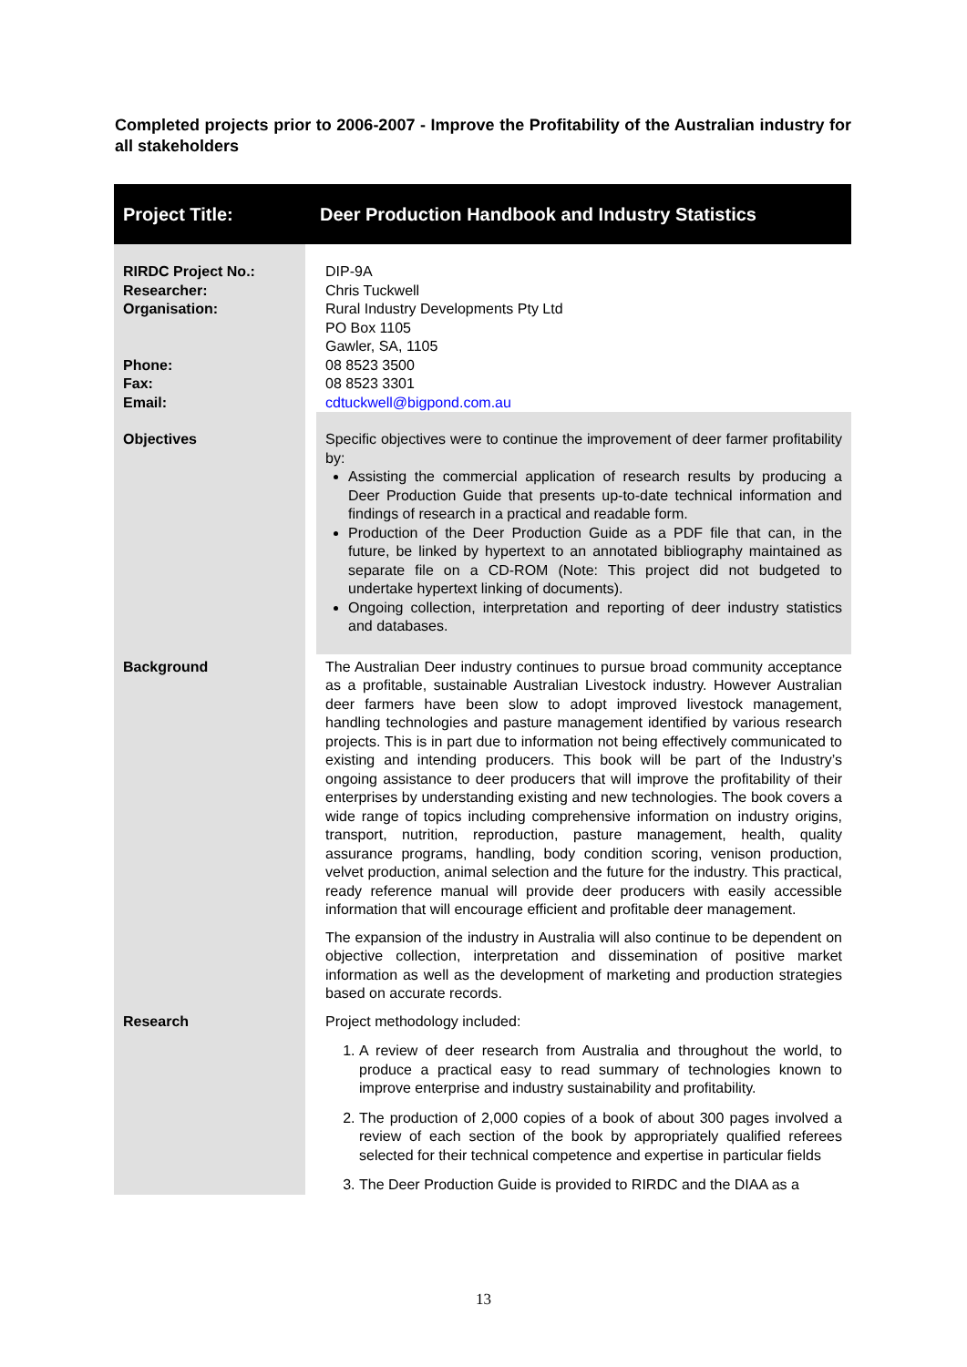Completed projects prior to 2006-2007 - Improve the Profitability of the Australian industry for all stakeholders
| Project Title: | Deer Production Handbook and Industry Statistics |
| --- | --- |
| RIRDC Project No.: Researcher: Organisation: Phone: Fax: Email: | DIP-9A Chris Tuckwell Rural Industry Developments Pty Ltd PO Box 1105 Gawler, SA, 1105 08 8523 3500 08 8523 3301 cdtuckwell@bigpond.com.au |
| Objectives | Specific objectives were to continue the improvement of deer farmer profitability by: Assisting the commercial application of research results by producing a Deer Production Guide that presents up-to-date technical information and findings of research in a practical and readable form. Production of the Deer Production Guide as a PDF file that can, in the future, be linked by hypertext to an annotated bibliography maintained as separate file on a CD-ROM (Note: This project did not budgeted to undertake hypertext linking of documents). Ongoing collection, interpretation and reporting of deer industry statistics and databases. |
| Background | The Australian Deer industry continues to pursue broad community acceptance as a profitable, sustainable Australian Livestock industry. However Australian deer farmers have been slow to adopt improved livestock management, handling technologies and pasture management identified by various research projects. This is in part due to information not being effectively communicated to existing and intending producers. This book will be part of the Industry’s ongoing assistance to deer producers that will improve the profitability of their enterprises by understanding existing and new technologies. The book covers a wide range of topics including comprehensive information on industry origins, transport, nutrition, reproduction, pasture management, health, quality assurance programs, handling, body condition scoring, venison production, velvet production, animal selection and the future for the industry. This practical, ready reference manual will provide deer producers with easily accessible information that will encourage efficient and profitable deer management. The expansion of the industry in Australia will also continue to be dependent on objective collection, interpretation and dissemination of positive market information as well as the development of marketing and production strategies based on accurate records. |
| Research | Project methodology included: 1. A review of deer research from Australia and throughout the world, to produce a practical easy to read summary of technologies known to improve enterprise and industry sustainability and profitability. 2. The production of 2,000 copies of a book of about 300 pages involved a review of each section of the book by appropriately qualified referees selected for their technical competence and expertise in particular fields 3. The Deer Production Guide is provided to RIRDC and the DIAA as a |
13